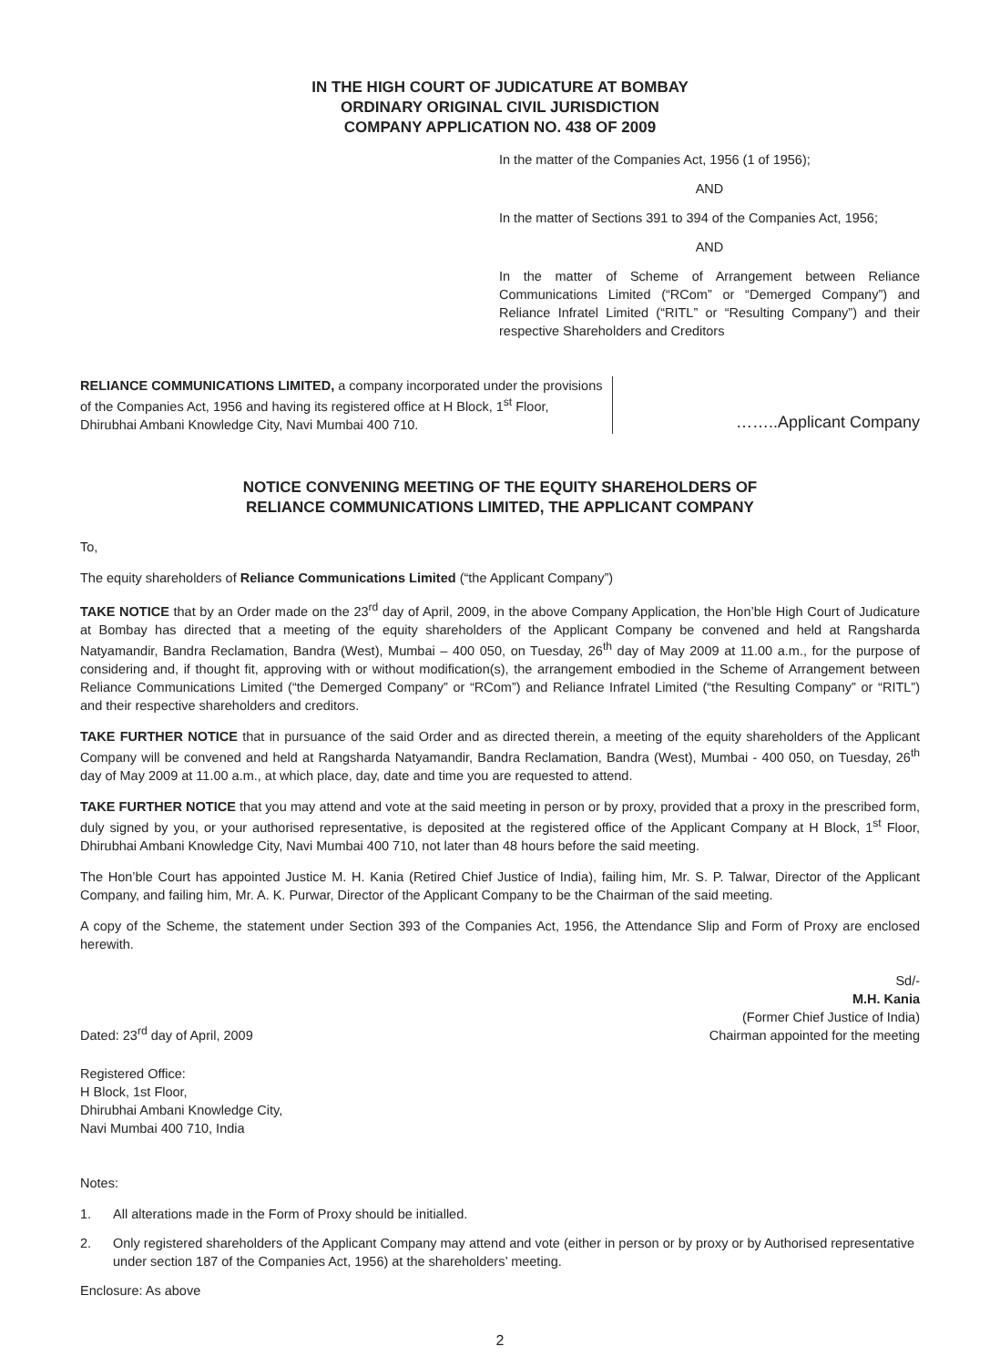IN THE HIGH COURT OF JUDICATURE AT BOMBAY
ORDINARY ORIGINAL CIVIL JURISDICTION
COMPANY APPLICATION NO. 438 OF 2009
In the matter of the Companies Act, 1956 (1 of 1956);
AND
In the matter of Sections 391 to 394 of the Companies Act, 1956;
AND
In the matter of Scheme of Arrangement between Reliance Communications Limited (“RCom” or “Demerged Company”) and Reliance Infratel Limited (“RITL” or “Resulting Company”) and their respective Shareholders and Creditors
RELIANCE COMMUNICATIONS LIMITED, a company incorporated under the provisions of the Companies Act, 1956 and having its registered office at H Block, 1<sup>st</sup> Floor, Dhirubhai Ambani Knowledge City, Navi Mumbai 400 710.
……..Applicant Company
NOTICE CONVENING MEETING OF THE EQUITY SHAREHOLDERS OF
RELIANCE COMMUNICATIONS LIMITED, THE APPLICANT COMPANY
To,
The equity shareholders of Reliance Communications Limited (“the Applicant Company”)
TAKE NOTICE that by an Order made on the 23<sup>rd</sup> day of April, 2009, in the above Company Application, the Hon’ble High Court of Judicature at Bombay has directed that a meeting of the equity shareholders of the Applicant Company be convened and held at Rangsharda Natyamandir, Bandra Reclamation, Bandra (West), Mumbai – 400 050, on Tuesday, 26<sup>th</sup> day of May 2009 at 11.00 a.m., for the purpose of considering and, if thought fit, approving with or without modification(s), the arrangement embodied in the Scheme of Arrangement between Reliance Communications Limited (“the Demerged Company” or “RCom”) and Reliance Infratel Limited (“the Resulting Company” or “RITL”) and their respective shareholders and creditors.
TAKE FURTHER NOTICE that in pursuance of the said Order and as directed therein, a meeting of the equity shareholders of the Applicant Company will be convened and held at Rangsharda Natyamandir, Bandra Reclamation, Bandra (West), Mumbai - 400 050, on Tuesday, 26<sup>th</sup> day of May 2009 at 11.00 a.m., at which place, day, date and time you are requested to attend.
TAKE FURTHER NOTICE that you may attend and vote at the said meeting in person or by proxy, provided that a proxy in the prescribed form, duly signed by you, or your authorised representative, is deposited at the registered office of the Applicant Company at H Block, 1<sup>st</sup> Floor, Dhirubhai Ambani Knowledge City, Navi Mumbai 400 710, not later than 48 hours before the said meeting.
The Hon’ble Court has appointed Justice M. H. Kania (Retired Chief Justice of India), failing him, Mr. S. P. Talwar, Director of the Applicant Company, and failing him, Mr. A. K. Purwar, Director of the Applicant Company to be the Chairman of the said meeting.
A copy of the Scheme, the statement under Section 393 of the Companies Act, 1956, the Attendance Slip and Form of Proxy are enclosed herewith.
Dated: 23<sup>rd</sup> day of April, 2009
Sd/-
M.H. Kania
(Former Chief Justice of India)
Chairman appointed for the meeting
Registered Office:
H Block, 1st Floor,
Dhirubhai Ambani Knowledge City,
Navi Mumbai 400 710, India
Notes:
1. All alterations made in the Form of Proxy should be initialled.
2. Only registered shareholders of the Applicant Company may attend and vote (either in person or by proxy or by Authorised representative under section 187 of the Companies Act, 1956) at the shareholders’ meeting.
Enclosure: As above
2